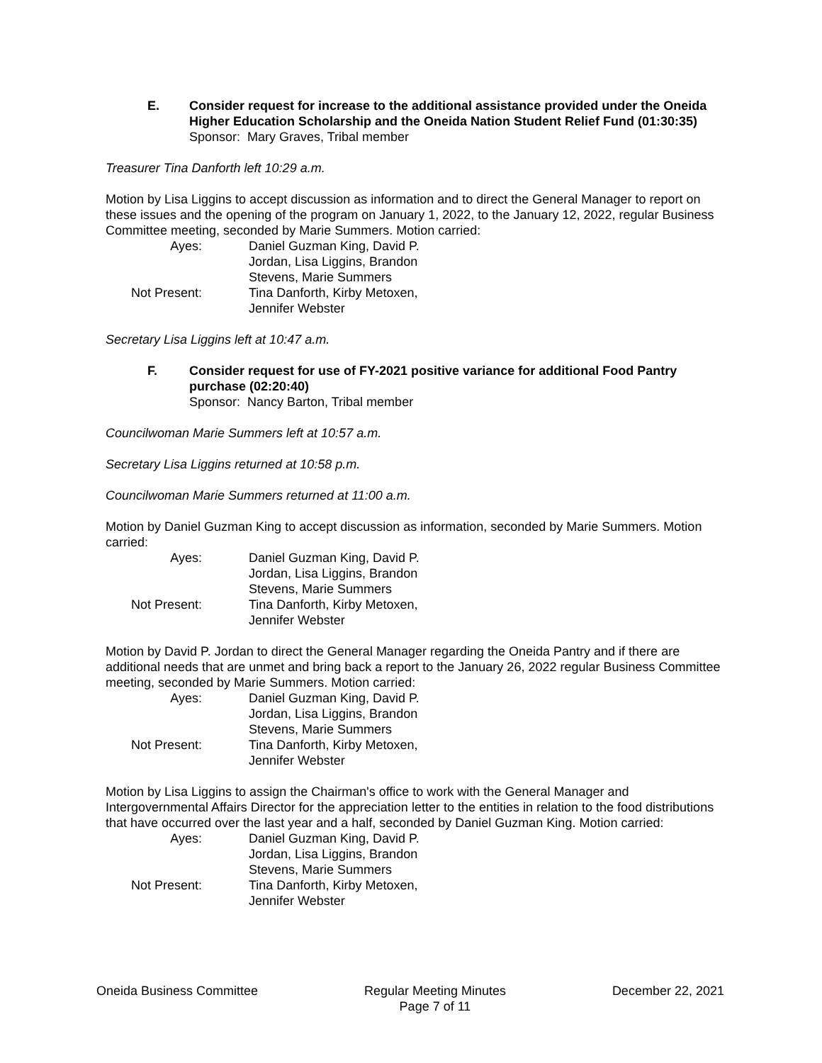E. Consider request for increase to the additional assistance provided under the Oneida Higher Education Scholarship and the Oneida Nation Student Relief Fund (01:30:35)
Sponsor: Mary Graves, Tribal member
Treasurer Tina Danforth left 10:29 a.m.
Motion by Lisa Liggins to accept discussion as information and to direct the General Manager to report on these issues and the opening of the program on January 1, 2022, to the January 12, 2022, regular Business Committee meeting, seconded by Marie Summers. Motion carried:
Ayes:
Daniel Guzman King, David P. Jordan, Lisa Liggins, Brandon Stevens, Marie Summers
Not Present:
Tina Danforth, Kirby Metoxen, Jennifer Webster
Secretary Lisa Liggins left at 10:47 a.m.
F. Consider request for use of FY-2021 positive variance for additional Food Pantry purchase (02:20:40)
Sponsor: Nancy Barton, Tribal member
Councilwoman Marie Summers left at 10:57 a.m.
Secretary Lisa Liggins returned at 10:58 p.m.
Councilwoman Marie Summers returned at 11:00 a.m.
Motion by Daniel Guzman King to accept discussion as information, seconded by Marie Summers. Motion carried:
Ayes:
Daniel Guzman King, David P. Jordan, Lisa Liggins, Brandon Stevens, Marie Summers
Not Present:
Tina Danforth, Kirby Metoxen, Jennifer Webster
Motion by David P. Jordan to direct the General Manager regarding the Oneida Pantry and if there are additional needs that are unmet and bring back a report to the January 26, 2022 regular Business Committee meeting, seconded by Marie Summers. Motion carried:
Ayes:
Daniel Guzman King, David P. Jordan, Lisa Liggins, Brandon Stevens, Marie Summers
Not Present:
Tina Danforth, Kirby Metoxen, Jennifer Webster
Motion by Lisa Liggins to assign the Chairman's office to work with the General Manager and Intergovernmental Affairs Director for the appreciation letter to the entities in relation to the food distributions that have occurred over the last year and a half, seconded by Daniel Guzman King. Motion carried:
Ayes:
Daniel Guzman King, David P. Jordan, Lisa Liggins, Brandon Stevens, Marie Summers
Not Present:
Tina Danforth, Kirby Metoxen, Jennifer Webster
Oneida Business Committee Regular Meeting Minutes
Page 7 of 11
December 22, 2021